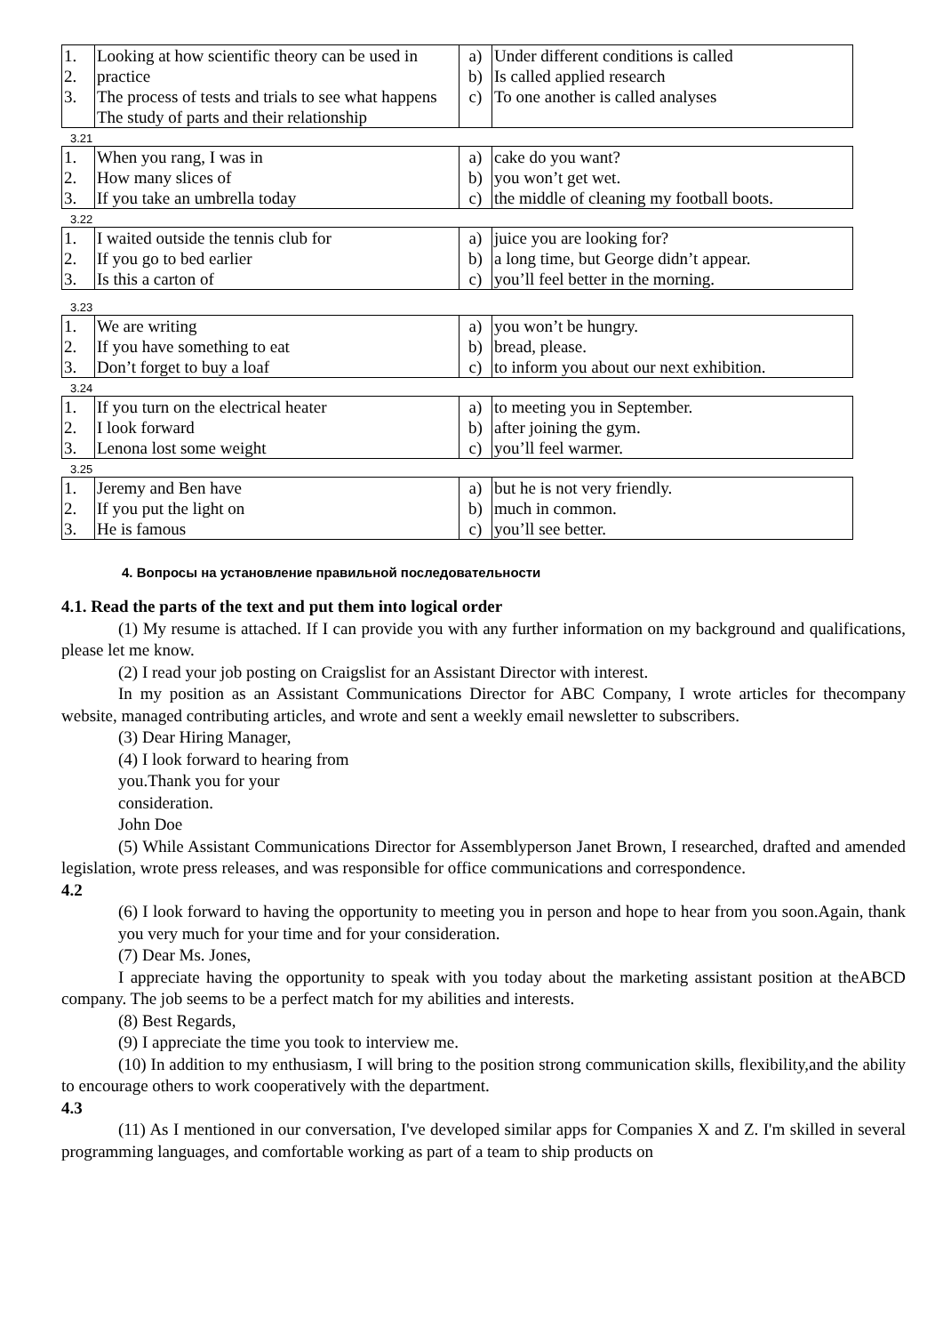| 1. 2. 3. | Looking at how scientific theory can be used in practice The process of tests and trials to see what happens The study of parts and their relationship | a) b) c) | Under different conditions is called Is called applied research To one another is called analyses |
3.21
| 1. 2. 3. | When you rang, I was in How many slices of If you take an umbrella today | a) b) c) | cake do you want? you won’t get wet. the middle of cleaning my football boots. |
3.22
| 1. 2. 3. | I waited outside the tennis club for If you go to bed earlier Is this a carton of | a) b) c) | juice you are looking for? a long time, but George didn’t appear. you’ll feel better in the morning. |
3.23
| 1. 2. 3. | We are writing If you have something to eat Don’t forget to buy a loaf | a) b) c) | you won’t be hungry. bread, please. to inform you about our next exhibition. |
3.24
| 1. 2. 3. | If you turn on the electrical heater I look forward Lenona lost some weight | a) b) c) | to meeting you in September. after joining the gym. you’ll feel warmer. |
3.25
| 1. 2. 3. | Jeremy and Ben have If you put the light on He is famous | a) b) c) | but he is not very friendly. much in common. you’ll see better. |
4. Вопросы на установление правильной последовательности
4.1. Read the parts of the text and put them into logical order
(1) My resume is attached. If I can provide you with any further information on my background and qualifications, please let me know.
(2) I read your job posting on Craigslist for an Assistant Director with interest.
In my position as an Assistant Communications Director for ABC Company, I wrote articles for thecompany website, managed contributing articles, and wrote and sent a weekly email newsletter to subscribers.
(3) Dear Hiring Manager,
(4) I look forward to hearing from
you.Thank you for your
consideration.
John Doe
(5) While Assistant Communications Director for Assemblyperson Janet Brown, I researched, drafted and amended legislation, wrote press releases, and was responsible for office communications and correspondence.
4.2
(6) I look forward to having the opportunity to meeting you in person and hope to hear from you soon.Again, thank you very much for your time and for your consideration.
(7) Dear Ms. Jones,
I appreciate having the opportunity to speak with you today about the marketing assistant position at theABCD company. The job seems to be a perfect match for my abilities and interests.
(8) Best Regards,
(9) I appreciate the time you took to interview me.
(10) In addition to my enthusiasm, I will bring to the position strong communication skills, flexibility,and the ability to encourage others to work cooperatively with the department.
4.3
(11) As I mentioned in our conversation, I've developed similar apps for Companies X and Z. I'm skilled in several programming languages, and comfortable working as part of a team to ship products on